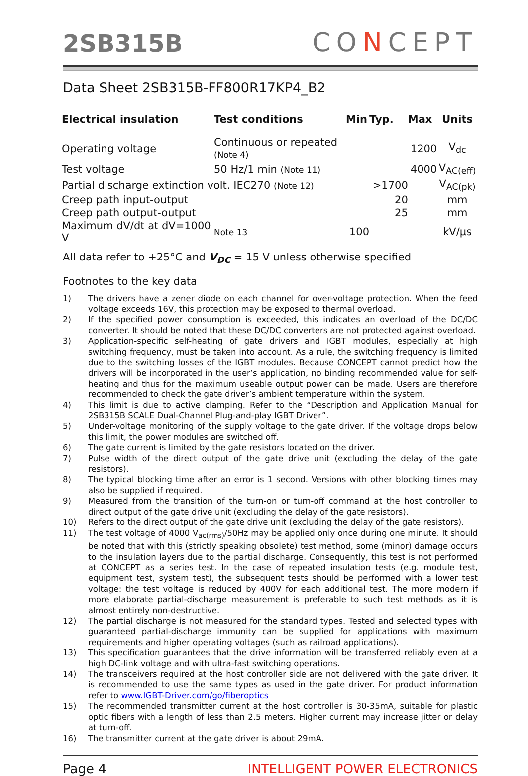2SB315B
CONCEPT
Data Sheet 2SB315B-FF800R17KP4_B2
| Electrical insulation | Test conditions | Min | Typ. | Max | Units |
| --- | --- | --- | --- | --- | --- |
| Operating voltage | Continuous or repeated (Note 4) | | | 1200 | V<sub>dc</sub> |
| Test voltage | 50 Hz/1 min (Note 11) | | | 4000 | V<sub>AC(eff)</sub> |
| Partial discharge extinction volt. IEC270 (Note 12) | | | >1700 | | V<sub>AC(pk)</sub> |
| Creep path input-output | | | 20 | | mm |
| Creep path output-output | | | 25 | | mm |
| Maximum dV/dt at dV=1000 V | Note 13 | 100 | | | kV/µs |
All data refer to +25°C and V<sub>DC</sub> = 15 V unless otherwise specified
Footnotes to the key data
1) The drivers have a zener diode on each channel for over-voltage protection. When the feed voltage exceeds 16V, this protection may be exposed to thermal overload.
2) If the specified power consumption is exceeded, this indicates an overload of the DC/DC converter. It should be noted that these DC/DC converters are not protected against overload.
3) Application-specific self-heating of gate drivers and IGBT modules, especially at high switching frequency, must be taken into account. As a rule, the switching frequency is limited due to the switching losses of the IGBT modules. Because CONCEPT cannot predict how the drivers will be incorporated in the user’s application, no binding recommended value for self-heating and thus for the maximum useable output power can be made. Users are therefore recommended to check the gate driver’s ambient temperature within the system.
4) This limit is due to active clamping. Refer to the “Description and Application Manual for 2SB315B SCALE Dual-Channel Plug-and-play IGBT Driver”.
5) Under-voltage monitoring of the supply voltage to the gate driver. If the voltage drops below this limit, the power modules are switched off.
6) The gate current is limited by the gate resistors located on the driver.
7) Pulse width of the direct output of the gate drive unit (excluding the delay of the gate resistors).
8) The typical blocking time after an error is 1 second. Versions with other blocking times may also be supplied if required.
9) Measured from the transition of the turn-on or turn-off command at the host controller to direct output of the gate drive unit (excluding the delay of the gate resistors).
10) Refers to the direct output of the gate drive unit (excluding the delay of the gate resistors).
11) The test voltage of 4000 V<sub>ac(rms)</sub>/50Hz may be applied only once during one minute. It should be noted that with this (strictly speaking obsolete) test method, some (minor) damage occurs to the insulation layers due to the partial discharge. Consequently, this test is not performed at CONCEPT as a series test. In the case of repeated insulation tests (e.g. module test, equipment test, system test), the subsequent tests should be performed with a lower test voltage: the test voltage is reduced by 400V for each additional test. The more modern if more elaborate partial-discharge measurement is preferable to such test methods as it is almost entirely non-destructive.
12) The partial discharge is not measured for the standard types. Tested and selected types with guaranteed partial-discharge immunity can be supplied for applications with maximum requirements and higher operating voltages (such as railroad applications).
13) This specification guarantees that the drive information will be transferred reliably even at a high DC-link voltage and with ultra-fast switching operations.
14) The transceivers required at the host controller side are not delivered with the gate driver. It is recommended to use the same types as used in the gate driver. For product information refer to www.IGBT-Driver.com/go/fiberoptics
15) The recommended transmitter current at the host controller is 30-35mA, suitable for plastic optic fibers with a length of less than 2.5 meters. Higher current may increase jitter or delay at turn-off.
16) The transmitter current at the gate driver is about 29mA.
Page 4 INTELLIGENT POWER ELECTRONICS